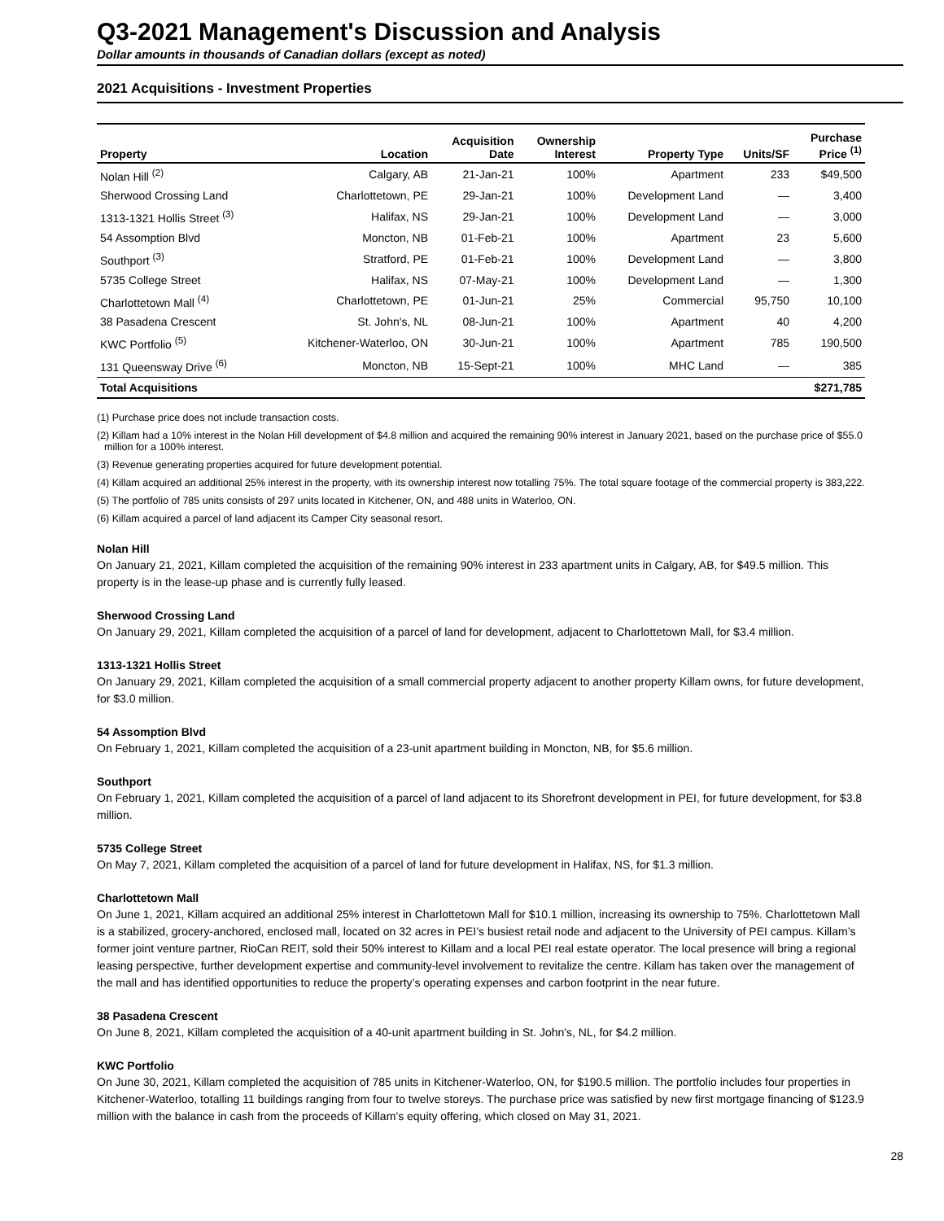Q3-2021 Management's Discussion and Analysis
Dollar amounts in thousands of Canadian dollars (except as noted)
2021 Acquisitions - Investment Properties
| Property | Location | Acquisition Date | Ownership Interest | Property Type | Units/SF | Purchase Price <sup>(1)</sup> |
| --- | --- | --- | --- | --- | --- | --- |
| Nolan Hill <sup>(2)</sup> | Calgary, AB | 21-Jan-21 | 100% | Apartment | 233 | $49,500 |
| Sherwood Crossing Land | Charlottetown, PE | 29-Jan-21 | 100% | Development Land | — | 3,400 |
| 1313-1321 Hollis Street <sup>(3)</sup> | Halifax, NS | 29-Jan-21 | 100% | Development Land | — | 3,000 |
| 54 Assomption Blvd | Moncton, NB | 01-Feb-21 | 100% | Apartment | 23 | 5,600 |
| Southport <sup>(3)</sup> | Stratford, PE | 01-Feb-21 | 100% | Development Land | — | 3,800 |
| 5735 College Street | Halifax, NS | 07-May-21 | 100% | Development Land | — | 1,300 |
| Charlottetown Mall <sup>(4)</sup> | Charlottetown, PE | 01-Jun-21 | 25% | Commercial | 95,750 | 10,100 |
| 38 Pasadena Crescent | St. John's, NL | 08-Jun-21 | 100% | Apartment | 40 | 4,200 |
| KWC Portfolio <sup>(5)</sup> | Kitchener-Waterloo, ON | 30-Jun-21 | 100% | Apartment | 785 | 190,500 |
| 131 Queensway Drive <sup>(6)</sup> | Moncton, NB | 15-Sept-21 | 100% | MHC Land | — | 385 |
| Total Acquisitions | | | | | | $271,785 |
(1) Purchase price does not include transaction costs.
(2) Killam had a 10% interest in the Nolan Hill development of $4.8 million and acquired the remaining 90% interest in January 2021, based on the purchase price of $55.0 million for a 100% interest.
(3) Revenue generating properties acquired for future development potential.
(4) Killam acquired an additional 25% interest in the property, with its ownership interest now totalling 75%. The total square footage of the commercial property is 383,222.
(5) The portfolio of 785 units consists of 297 units located in Kitchener, ON, and 488 units in Waterloo, ON.
(6) Killam acquired a parcel of land adjacent its Camper City seasonal resort.
Nolan Hill
On January 21, 2021, Killam completed the acquisition of the remaining 90% interest in 233 apartment units in Calgary, AB, for $49.5 million. This property is in the lease-up phase and is currently fully leased.
Sherwood Crossing Land
On January 29, 2021, Killam completed the acquisition of a parcel of land for development, adjacent to Charlottetown Mall, for $3.4 million.
1313-1321 Hollis Street
On January 29, 2021, Killam completed the acquisition of a small commercial property adjacent to another property Killam owns, for future development, for $3.0 million.
54 Assomption Blvd
On February 1, 2021, Killam completed the acquisition of a 23-unit apartment building in Moncton, NB, for $5.6 million.
Southport
On February 1, 2021, Killam completed the acquisition of a parcel of land adjacent to its Shorefront development in PEI, for future development, for $3.8 million.
5735 College Street
On May 7, 2021, Killam completed the acquisition of a parcel of land for future development in Halifax, NS, for $1.3 million.
Charlottetown Mall
On June 1, 2021, Killam acquired an additional 25% interest in Charlottetown Mall for $10.1 million, increasing its ownership to 75%. Charlottetown Mall is a stabilized, grocery-anchored, enclosed mall, located on 32 acres in PEI’s busiest retail node and adjacent to the University of PEI campus. Killam’s former joint venture partner, RioCan REIT, sold their 50% interest to Killam and a local PEI real estate operator. The local presence will bring a regional leasing perspective, further development expertise and community-level involvement to revitalize the centre. Killam has taken over the management of the mall and has identified opportunities to reduce the property’s operating expenses and carbon footprint in the near future.
38 Pasadena Crescent
On June 8, 2021, Killam completed the acquisition of a 40-unit apartment building in St. John's, NL, for $4.2 million.
KWC Portfolio
On June 30, 2021, Killam completed the acquisition of 785 units in Kitchener-Waterloo, ON, for $190.5 million. The portfolio includes four properties in Kitchener-Waterloo, totalling 11 buildings ranging from four to twelve storeys. The purchase price was satisfied by new first mortgage financing of $123.9 million with the balance in cash from the proceeds of Killam’s equity offering, which closed on May 31, 2021.
28